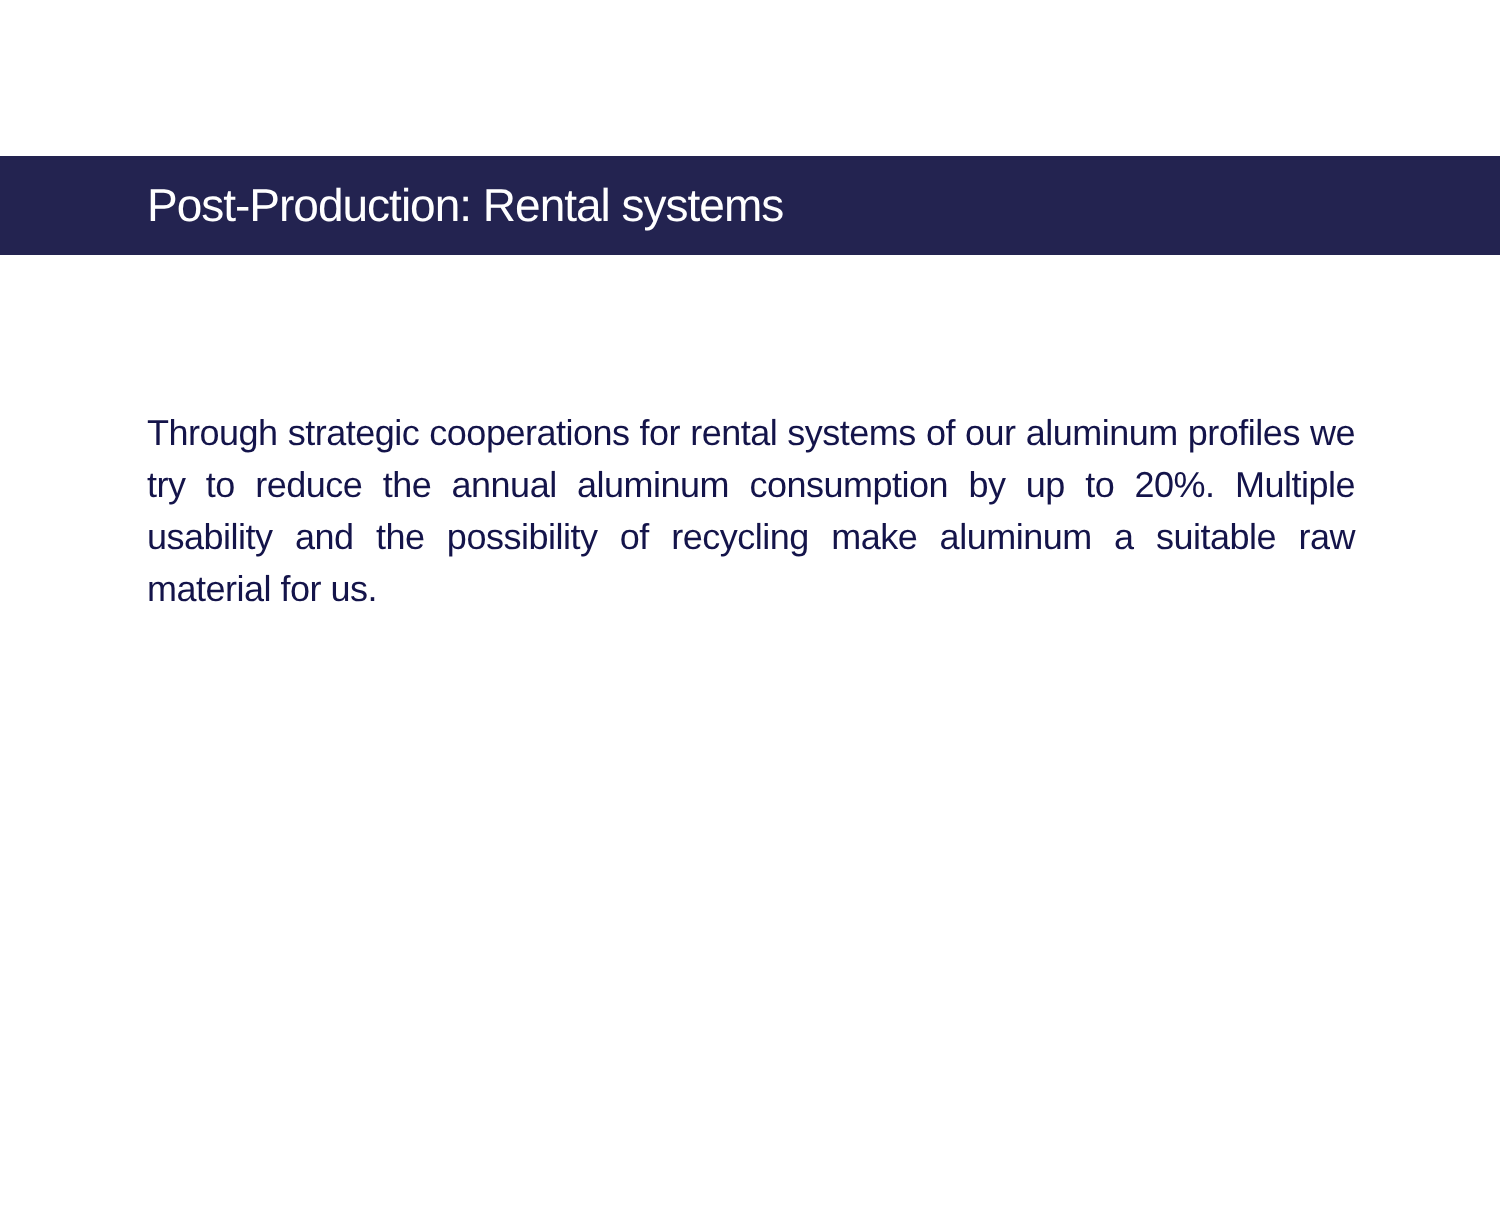Post-Production: Rental systems
Through strategic cooperations for rental systems of our aluminum profiles we try to reduce the annual aluminum consumption by up to 20%. Multiple usability and the possibility of recycling make aluminum a suitable raw material for us.